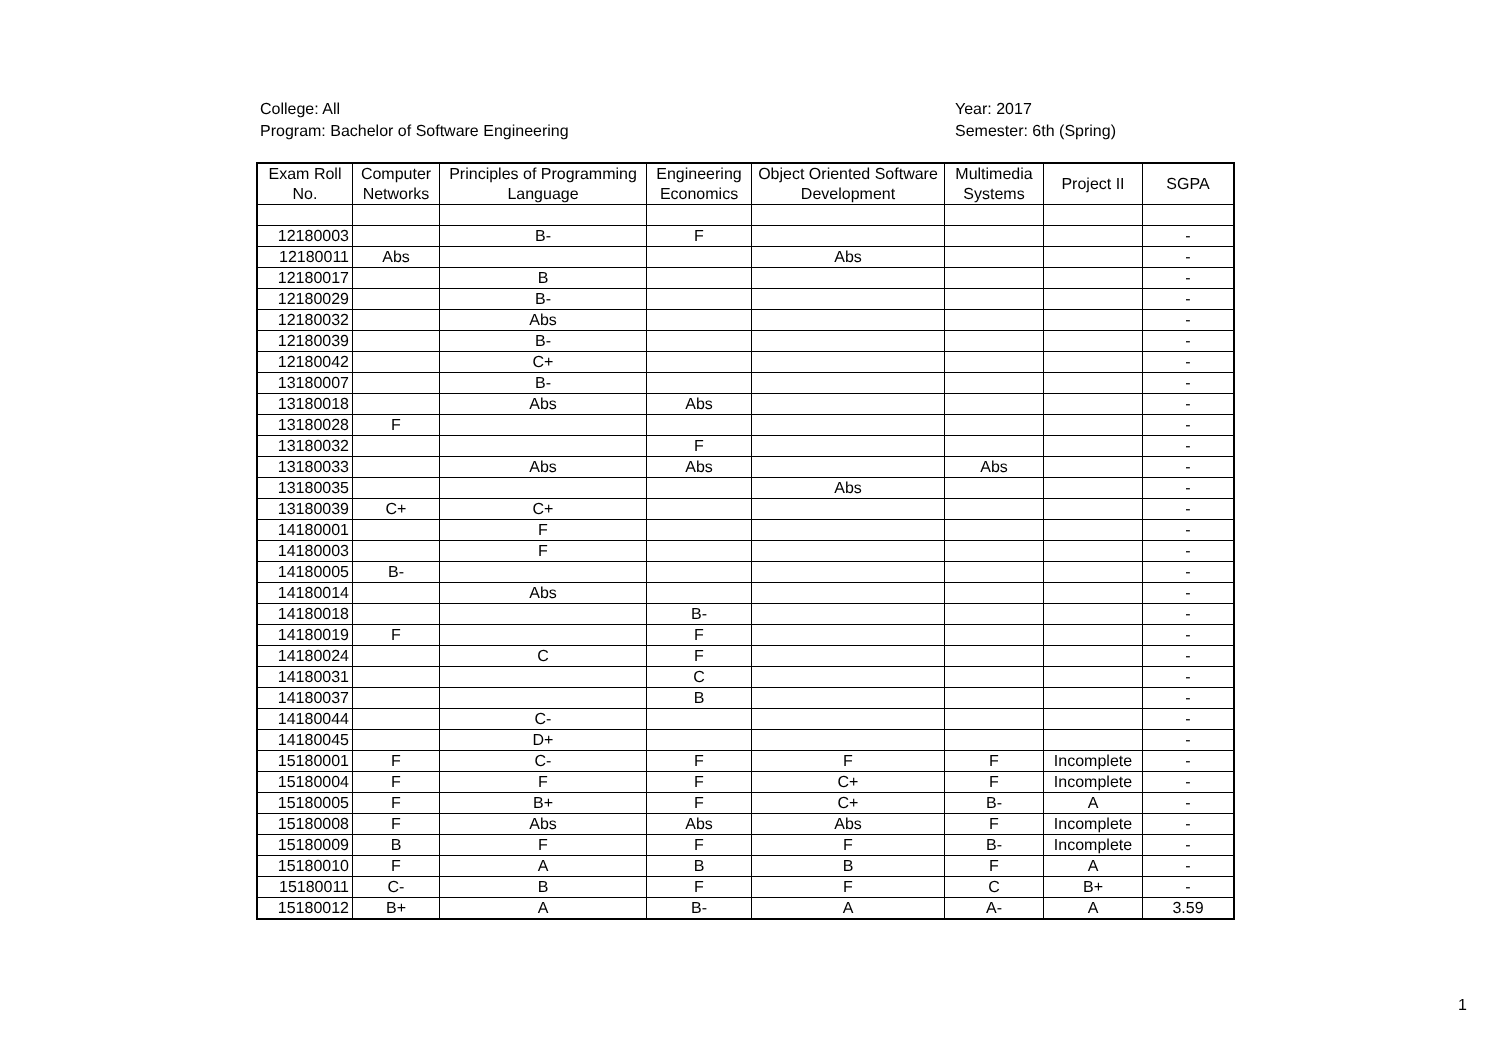College: All
Program: Bachelor of Software Engineering
Year: 2017
Semester: 6th (Spring)
| Exam Roll No. | Computer Networks | Principles of Programming Language | Engineering Economics | Object Oriented Software Development | Multimedia Systems | Project II | SGPA |
| --- | --- | --- | --- | --- | --- | --- | --- |
| 12180003 | | B- | F | | | | - |
| 12180011 | Abs | | | Abs | | | - |
| 12180017 | | B | | | | | - |
| 12180029 | | B- | | | | | - |
| 12180032 | | Abs | | | | | - |
| 12180039 | | B- | | | | | - |
| 12180042 | | C+ | | | | | - |
| 13180007 | | B- | | | | | - |
| 13180018 | | Abs | Abs | | | | - |
| 13180028 | F | | | | | | - |
| 13180032 | | | F | | | | - |
| 13180033 | | Abs | Abs | | Abs | | - |
| 13180035 | | | | Abs | | | - |
| 13180039 | C+ | C+ | | | | | - |
| 14180001 | | F | | | | | - |
| 14180003 | | F | | | | | - |
| 14180005 | B- | | | | | | - |
| 14180014 | | Abs | | | | | - |
| 14180018 | | | B- | | | | - |
| 14180019 | F | | F | | | | - |
| 14180024 | | C | F | | | | - |
| 14180031 | | | C | | | | - |
| 14180037 | | | B | | | | - |
| 14180044 | | C- | | | | | - |
| 14180045 | | D+ | | | | | - |
| 15180001 | F | C- | F | F | F | Incomplete | - |
| 15180004 | F | F | F | C+ | F | Incomplete | - |
| 15180005 | F | B+ | F | C+ | B- | A | - |
| 15180008 | F | Abs | Abs | Abs | F | Incomplete | - |
| 15180009 | B | F | F | F | B- | Incomplete | - |
| 15180010 | F | A | B | B | F | A | - |
| 15180011 | C- | B | F | F | C | B+ | - |
| 15180012 | B+ | A | B- | A | A- | A | 3.59 |
1